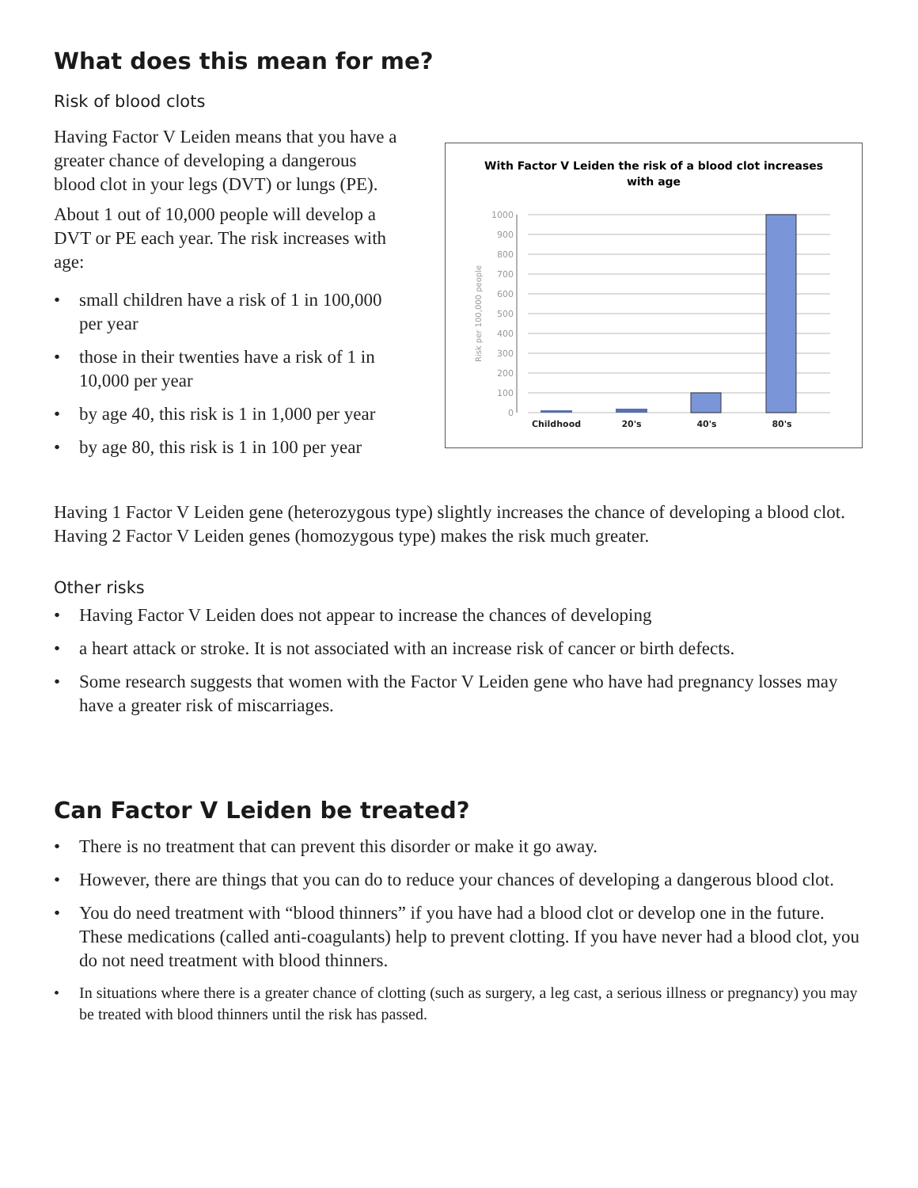What does this mean for me?
Risk of blood clots
Having Factor V Leiden means that you have a greater chance of developing a dangerous blood clot in your legs (DVT) or lungs (PE).
About 1 out of 10,000 people will develop a DVT or PE each year. The risk increases with age:
• small children have a risk of 1 in 100,000 per year
• those in their twenties have a risk of 1 in 10,000 per year
• by age 40, this risk is 1 in 1,000 per year
• by age 80, this risk is 1 in 100 per year
With Factor V Leiden the risk of a blood clot increases
with age
0
100
200
300
400
500
600
700
800
900
1000
Risk per 100,000 people
Childhood
20's
40's
80's
Having 1 Factor V Leiden gene (heterozygous type) slightly increases the chance of developing a blood clot. Having 2 Factor V Leiden genes (homozygous type) makes the risk much greater.
Other risks
• Having Factor V Leiden does not appear to increase the chances of developing
• a heart attack or stroke. It is not associated with an increase risk of cancer or birth defects.
• Some research suggests that women with the Factor V Leiden gene who have had pregnancy losses may have a greater risk of miscarriages.
Can Factor V Leiden be treated?
• There is no treatment that can prevent this disorder or make it go away.
• However, there are things that you can do to reduce your chances of developing a dangerous blood clot.
• You do need treatment with “blood thinners” if you have had a blood clot or develop one in the future. These medications (called anti-coagulants) help to prevent clotting. If you have never had a blood clot, you do not need treatment with blood thinners.
• In situations where there is a greater chance of clotting (such as surgery, a leg cast, a serious illness or pregnancy) you may be treated with blood thinners until the risk has passed.